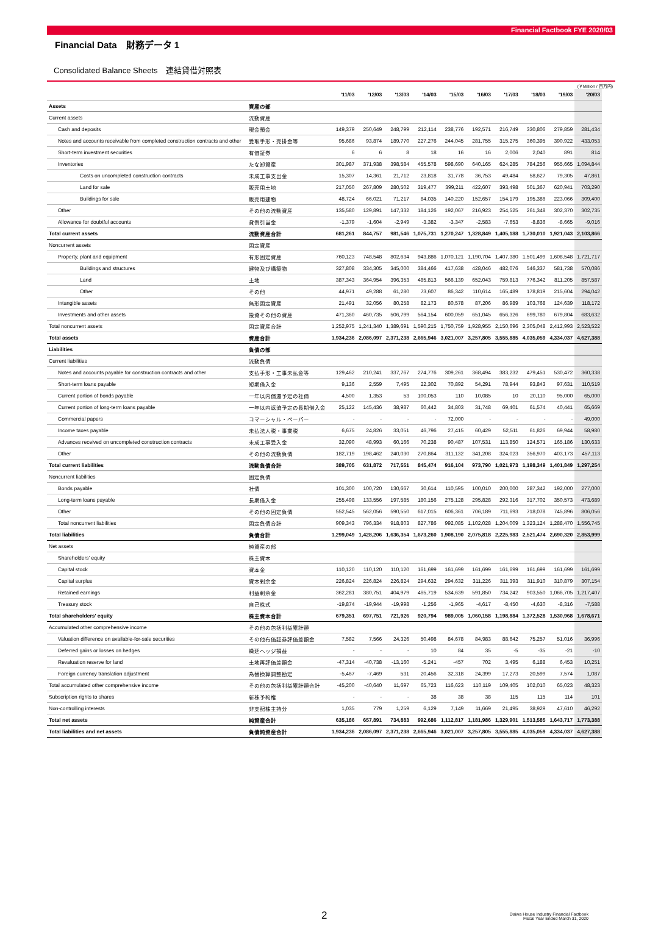Financial Factbook FYE 2020/03
Financial Data　財務データ 1
Consolidated Balance Sheets　連結貸借対照表
(￥Million / 百万円)
| | | '11/03 | '12/03 | '13/03 | '14/03 | '15/03 | '16/03 | '17/03 | '18/03 | '19/03 | '20/03 |
| --- | --- | --- | --- | --- | --- | --- | --- | --- | --- | --- | --- |
| Assets | 資産の部 | | | | | | | | | | |
| Current assets | 流動資産 | | | | | | | | | | |
| Cash and deposits | 現金預金 | 149,379 | 250,649 | 248,799 | 212,114 | 238,776 | 192,571 | 216,749 | 330,806 | 279,859 | 281,434 |
| Notes and accounts receivable from completed construction contracts and other | 受取手形・売掛金等 | 95,686 | 93,874 | 189,770 | 227,276 | 244,045 | 281,755 | 315,275 | 360,395 | 390,922 | 433,053 |
| Short-term investment securities | 有価証券 | 6 | 6 | 8 | 18 | 16 | 16 | 2,006 | 2,040 | 891 | 814 |
| Inventories | たな卸資産 | 301,987 | 371,938 | 398,584 | 455,578 | 598,690 | 640,165 | 624,285 | 784,256 | 955,665 | 1,094,844 |
| Costs on uncompleted construction contracts | 未成工事支出金 | 15,307 | 14,361 | 21,712 | 23,818 | 31,778 | 36,753 | 49,484 | 58,627 | 79,305 | 47,861 |
| Land for sale | 販売用土地 | 217,050 | 267,809 | 280,502 | 319,477 | 399,211 | 422,607 | 393,498 | 501,367 | 620,941 | 703,290 |
| Buildings for sale | 販売用建物 | 48,724 | 66,021 | 71,217 | 84,035 | 140,220 | 152,657 | 154,179 | 195,386 | 223,066 | 309,400 |
| Other | その他の流動資産 | 135,580 | 129,891 | 147,332 | 184,126 | 192,067 | 216,923 | 254,525 | 261,348 | 302,370 | 302,735 |
| Allowance for doubtful accounts | 貸倒引当金 | -1,379 | -1,604 | -2,949 | -3,382 | -3,347 | -2,583 | -7,653 | -8,836 | -8,665 | -9,016 |
| Total current assets | 流動資産合計 | 681,261 | 844,757 | 981,546 | 1,075,731 | 1,270,247 | 1,328,849 | 1,405,188 | 1,730,010 | 1,921,043 | 2,103,866 |
| Noncurrent assets | 固定資産 | | | | | | | | | | |
| Property, plant and equipment | 有形固定資産 | 760,123 | 748,548 | 802,634 | 943,886 | 1,070,121 | 1,190,704 | 1,407,380 | 1,501,499 | 1,608,548 | 1,721,717 |
| Buildings and structures | 建物及び構築物 | 327,808 | 334,305 | 345,000 | 384,466 | 417,638 | 428,046 | 482,076 | 546,337 | 581,738 | 570,086 |
| Land | 土地 | 387,343 | 364,954 | 396,353 | 485,813 | 566,139 | 652,043 | 759,813 | 776,342 | 811,205 | 857,587 |
| Other | その他 | 44,971 | 49,288 | 61,280 | 73,607 | 86,342 | 110,614 | 165,489 | 178,819 | 215,604 | 294,042 |
| Intangible assets | 無形固定資産 | 21,491 | 32,056 | 80,258 | 82,173 | 80,578 | 87,206 | 86,989 | 103,768 | 124,639 | 118,172 |
| Investments and other assets | 投資その他の資産 | 471,360 | 460,735 | 506,799 | 564,154 | 600,059 | 651,045 | 656,326 | 699,780 | 679,804 | 683,632 |
| Total noncurrent assets | 固定資産合計 | 1,252,975 | 1,241,340 | 1,389,691 | 1,590,215 | 1,750,759 | 1,928,955 | 2,150,696 | 2,305,048 | 2,412,993 | 2,523,522 |
| Total assets | 資産合計 | 1,934,236 | 2,086,097 | 2,371,238 | 2,665,946 | 3,021,007 | 3,257,805 | 3,555,885 | 4,035,059 | 4,334,037 | 4,627,388 |
| Liabilities | 負債の部 | | | | | | | | | | |
| Current liabilities | 流動負債 | | | | | | | | | | |
| Notes and accounts payable for construction contracts and other | 支払手形・工事未払金等 | 129,462 | 210,241 | 337,767 | 274,776 | 309,261 | 368,494 | 383,232 | 479,451 | 530,472 | 360,338 |
| Short-term loans payable | 短期借入金 | 9,136 | 2,559 | 7,495 | 22,302 | 70,892 | 54,291 | 78,944 | 93,843 | 97,631 | 110,519 |
| Current portion of bonds payable | 一年以内償還予定の社債 | 4,500 | 1,353 | 53 | 100,053 | 110 | 10,085 | 10 | 20,110 | 95,000 | 65,000 |
| Current portion of long-term loans payable | 一年以内返済予定の長期借入金 | 25,122 | 145,436 | 38,987 | 60,442 | 34,803 | 31,748 | 69,401 | 61,574 | 40,441 | 65,669 |
| Commercial papers | コマーシャル・ペーパー | - | - | - | - | 72,000 | - | - | - | - | 49,000 |
| Income taxes payable | 未払法人税・事業税 | 6,675 | 24,826 | 33,051 | 46,796 | 27,415 | 60,429 | 52,511 | 61,826 | 69,944 | 58,980 |
| Advances received on uncompleted construction contracts | 未成工事受入金 | 32,090 | 48,993 | 60,166 | 70,238 | 90,487 | 107,531 | 113,850 | 124,571 | 165,186 | 130,633 |
| Other | その他の流動負債 | 182,719 | 198,462 | 240,030 | 270,864 | 311,132 | 341,208 | 324,023 | 356,970 | 403,173 | 457,113 |
| Total current liabilities | 流動負債合計 | 389,705 | 631,872 | 717,551 | 845,474 | 916,104 | 973,790 | 1,021,973 | 1,198,349 | 1,401,849 | 1,297,254 |
| Noncurrent liabilities | 固定負債 | | | | | | | | | | |
| Bonds payable | 社債 | 101,300 | 100,720 | 130,667 | 30,614 | 110,595 | 100,010 | 200,000 | 287,342 | 192,000 | 277,000 |
| Long-term loans payable | 長期借入金 | 255,498 | 133,556 | 197,585 | 180,156 | 275,128 | 295,828 | 292,316 | 317,702 | 350,573 | 473,689 |
| Other | その他の固定負債 | 552,545 | 562,056 | 590,550 | 617,015 | 606,361 | 706,189 | 711,693 | 718,078 | 745,896 | 806,056 |
| Total noncurrent liabilities | 固定負債合計 | 909,343 | 796,334 | 918,803 | 827,786 | 992,085 | 1,102,028 | 1,204,009 | 1,323,124 | 1,288,470 | 1,556,745 |
| Total liabilities | 負債合計 | 1,299,049 | 1,428,206 | 1,636,354 | 1,673,260 | 1,908,190 | 2,075,818 | 2,225,983 | 2,521,474 | 2,690,320 | 2,853,999 |
| Net assets | 純資産の部 | | | | | | | | | | |
| Shareholders' equity | 株主資本 | | | | | | | | | | |
| Capital stock | 資本金 | 110,120 | 110,120 | 110,120 | 161,699 | 161,699 | 161,699 | 161,699 | 161,699 | 161,699 | 161,699 |
| Capital surplus | 資本剰余金 | 226,824 | 226,824 | 226,824 | 294,632 | 294,632 | 311,226 | 311,393 | 311,910 | 310,879 | 307,154 |
| Retained earnings | 利益剰余金 | 362,281 | 380,751 | 404,979 | 465,719 | 534,639 | 591,850 | 734,242 | 903,550 | 1,066,705 | 1,217,407 |
| Treasury stock | 自己株式 | -19,874 | -19,944 | -19,998 | -1,256 | -1,965 | -4,617 | -8,450 | -4,630 | -8,316 | -7,588 |
| Total shareholders' equity | 株主資本合計 | 679,351 | 697,751 | 721,926 | 920,794 | 989,005 | 1,060,158 | 1,198,884 | 1,372,528 | 1,530,968 | 1,678,671 |
| Accumulated other comprehensive income | その他の包括利益累計額 | | | | | | | | | | |
| Valuation difference on available-for-sale securities | その他有価証券評価差額金 | 7,582 | 7,566 | 24,326 | 50,498 | 84,678 | 84,983 | 88,642 | 75,257 | 51,016 | 36,996 |
| Deferred gains or losses on hedges | 繰延ヘッジ損益 | - | - | - | 10 | 84 | 35 | -5 | -35 | -21 | -10 |
| Revaluation reserve for land | 土地再評価差額金 | -47,314 | -40,738 | -13,160 | -5,241 | -457 | 702 | 3,495 | 6,188 | 6,453 | 10,251 |
| Foreign currency translation adjustment | 為替換算調整勘定 | -5,467 | -7,469 | 531 | 20,456 | 32,318 | 24,399 | 17,273 | 20,599 | 7,574 | 1,087 |
| Total accumulated other comprehensive income | その他の包括利益累計額合計 | -45,200 | -40,640 | 11,697 | 65,723 | 116,623 | 110,119 | 109,405 | 102,010 | 65,023 | 48,323 |
| Subscription rights to shares | 新株予約権 | - | - | - | 38 | 38 | 38 | 115 | 115 | 114 | 101 |
| Non-controlling interests | 非支配株主持分 | 1,035 | 779 | 1,259 | 6,129 | 7,149 | 11,669 | 21,495 | 38,929 | 47,610 | 46,292 |
| Total net assets | 純資産合計 | 635,186 | 657,891 | 734,883 | 992,686 | 1,112,817 | 1,181,986 | 1,329,901 | 1,513,585 | 1,643,717 | 1,773,388 |
| Total liabilities and net assets | 負債純資産合計 | 1,934,236 | 2,086,097 | 2,371,238 | 2,665,946 | 3,021,007 | 3,257,805 | 3,555,885 | 4,035,059 | 4,334,037 | 4,627,388 |
2
Daiwa House Industry Financial Factbook
Fiscal Year Ended March 31, 2020